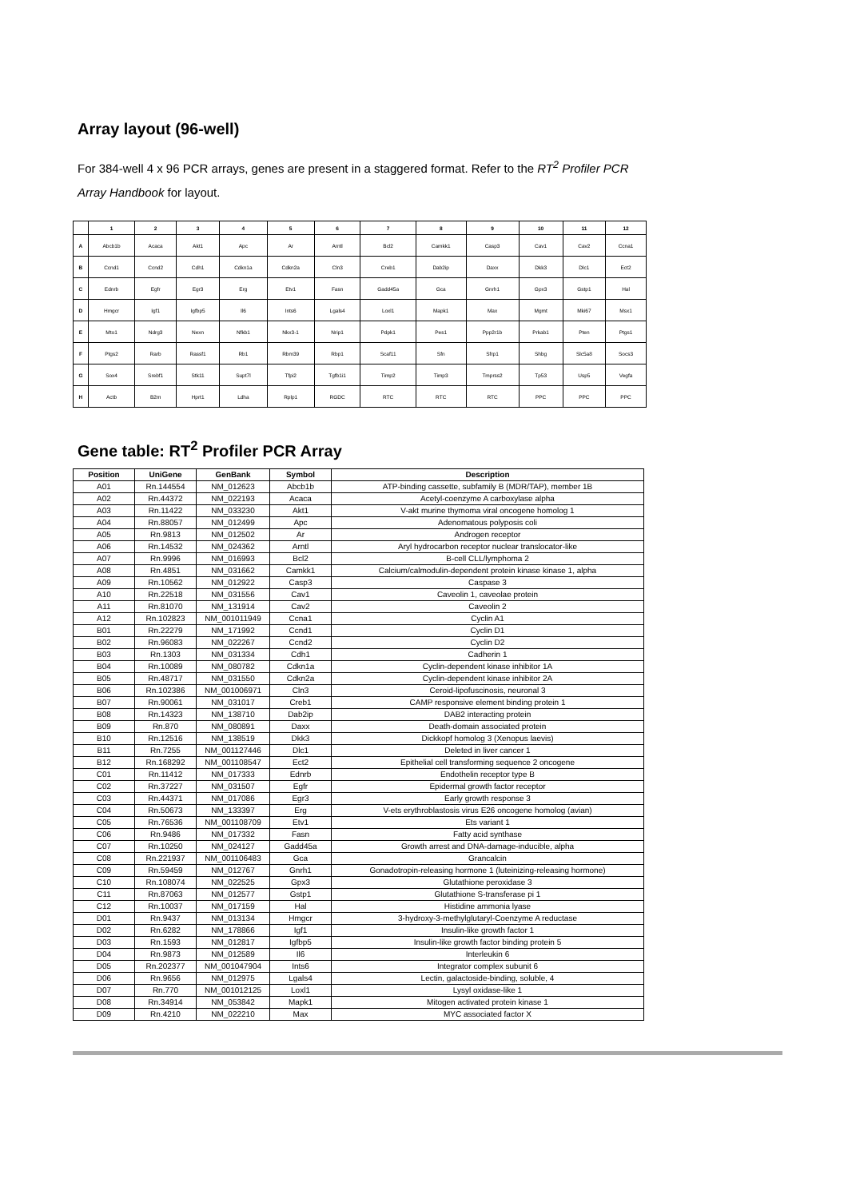Array layout (96-well)
For 384-well 4 x 96 PCR arrays, genes are present in a staggered format. Refer to the RT<sup>2</sup> Profiler PCR Array Handbook for layout.
| | 1 | 2 | 3 | 4 | 5 | 6 | 7 | 8 | 9 | 10 | 11 | 12 |
| --- | --- | --- | --- | --- | --- | --- | --- | --- | --- | --- | --- | --- |
| A | Abcb1b | Acaca | Akt1 | Apc | Ar | Arntl | Bcl2 | Camkk1 | Casp3 | Cav1 | Cav2 | Ccna1 |
| B | Ccnd1 | Ccnd2 | Cdh1 | Cdkn1a | Cdkn2a | Cln3 | Creb1 | Dab2ip | Daxx | Dkk3 | Dlc1 | Ect2 |
| C | Ednrb | Egfr | Egr3 | Erg | Etv1 | Fasn | Gadd45a | Gca | Gnrh1 | Gpx3 | Gstp1 | Hal |
| D | Hmgcr | Igf1 | Igfbp5 | Il6 | Ints6 | Lgals4 | Loxl1 | Mapk1 | Max | Mgmt | Mki67 | Msx1 |
| E | Mto1 | Ndrg3 | Nexn | Nfkb1 | Nkx3-1 | Nrip1 | Pdpk1 | Pes1 | Ppp2r1b | Prkab1 | Pten | Ptgs1 |
| F | Ptgs2 | Rarb | Rassf1 | Rb1 | Rbm39 | Rbp1 | Scaf11 | Sfn | Sfrp1 | Shbg | Slc5a8 | Socs3 |
| G | Sox4 | Srebf1 | Stk11 | Supt7l | Tfpi2 | Tgfb1i1 | Timp2 | Timp3 | Tmprss2 | Tp53 | Usp5 | Vegfa |
| H | Actb | B2m | Hprt1 | Ldha | Rplp1 | RGDC | RTC | RTC | RTC | PPC | PPC | PPC |
Gene table: RT<sup>2</sup> Profiler PCR Array
| Position | UniGene | GenBank | Symbol | Description |
| --- | --- | --- | --- | --- |
| A01 | Rn.144554 | NM_012623 | Abcb1b | ATP-binding cassette, subfamily B (MDR/TAP), member 1B |
| A02 | Rn.44372 | NM_022193 | Acaca | Acetyl-coenzyme A carboxylase alpha |
| A03 | Rn.11422 | NM_033230 | Akt1 | V-akt murine thymoma viral oncogene homolog 1 |
| A04 | Rn.88057 | NM_012499 | Apc | Adenomatous polyposis coli |
| A05 | Rn.9813 | NM_012502 | Ar | Androgen receptor |
| A06 | Rn.14532 | NM_024362 | Arntl | Aryl hydrocarbon receptor nuclear translocator-like |
| A07 | Rn.9996 | NM_016993 | Bcl2 | B-cell CLL/lymphoma 2 |
| A08 | Rn.4851 | NM_031662 | Camkk1 | Calcium/calmodulin-dependent protein kinase kinase 1, alpha |
| A09 | Rn.10562 | NM_012922 | Casp3 | Caspase 3 |
| A10 | Rn.22518 | NM_031556 | Cav1 | Caveolin 1, caveolae protein |
| A11 | Rn.81070 | NM_131914 | Cav2 | Caveolin 2 |
| A12 | Rn.102823 | NM_001011949 | Ccna1 | Cyclin A1 |
| B01 | Rn.22279 | NM_171992 | Ccnd1 | Cyclin D1 |
| B02 | Rn.96083 | NM_022267 | Ccnd2 | Cyclin D2 |
| B03 | Rn.1303 | NM_031334 | Cdh1 | Cadherin 1 |
| B04 | Rn.10089 | NM_080782 | Cdkn1a | Cyclin-dependent kinase inhibitor 1A |
| B05 | Rn.48717 | NM_031550 | Cdkn2a | Cyclin-dependent kinase inhibitor 2A |
| B06 | Rn.102386 | NM_001006971 | Cln3 | Ceroid-lipofuscinosis, neuronal 3 |
| B07 | Rn.90061 | NM_031017 | Creb1 | CAMP responsive element binding protein 1 |
| B08 | Rn.14323 | NM_138710 | Dab2ip | DAB2 interacting protein |
| B09 | Rn.870 | NM_080891 | Daxx | Death-domain associated protein |
| B10 | Rn.12516 | NM_138519 | Dkk3 | Dickkopf homolog 3 (Xenopus laevis) |
| B11 | Rn.7255 | NM_001127446 | Dlc1 | Deleted in liver cancer 1 |
| B12 | Rn.168292 | NM_001108547 | Ect2 | Epithelial cell transforming sequence 2 oncogene |
| C01 | Rn.11412 | NM_017333 | Ednrb | Endothelin receptor type B |
| C02 | Rn.37227 | NM_031507 | Egfr | Epidermal growth factor receptor |
| C03 | Rn.44371 | NM_017086 | Egr3 | Early growth response 3 |
| C04 | Rn.50673 | NM_133397 | Erg | V-ets erythroblastosis virus E26 oncogene homolog (avian) |
| C05 | Rn.76536 | NM_001108709 | Etv1 | Ets variant 1 |
| C06 | Rn.9486 | NM_017332 | Fasn | Fatty acid synthase |
| C07 | Rn.10250 | NM_024127 | Gadd45a | Growth arrest and DNA-damage-inducible, alpha |
| C08 | Rn.221937 | NM_001106483 | Gca | Grancalcin |
| C09 | Rn.59459 | NM_012767 | Gnrh1 | Gonadotropin-releasing hormone 1 (luteinizing-releasing hormone) |
| C10 | Rn.108074 | NM_022525 | Gpx3 | Glutathione peroxidase 3 |
| C11 | Rn.87063 | NM_012577 | Gstp1 | Glutathione S-transferase pi 1 |
| C12 | Rn.10037 | NM_017159 | Hal | Histidine ammonia lyase |
| D01 | Rn.9437 | NM_013134 | Hmgcr | 3-hydroxy-3-methylglutaryl-Coenzyme A reductase |
| D02 | Rn.6282 | NM_178866 | Igf1 | Insulin-like growth factor 1 |
| D03 | Rn.1593 | NM_012817 | Igfbp5 | Insulin-like growth factor binding protein 5 |
| D04 | Rn.9873 | NM_012589 | Il6 | Interleukin 6 |
| D05 | Rn.202377 | NM_001047904 | Ints6 | Integrator complex subunit 6 |
| D06 | Rn.9656 | NM_012975 | Lgals4 | Lectin, galactoside-binding, soluble, 4 |
| D07 | Rn.770 | NM_001012125 | Loxl1 | Lysyl oxidase-like 1 |
| D08 | Rn.34914 | NM_053842 | Mapk1 | Mitogen activated protein kinase 1 |
| D09 | Rn.4210 | NM_022210 | Max | MYC associated factor X |